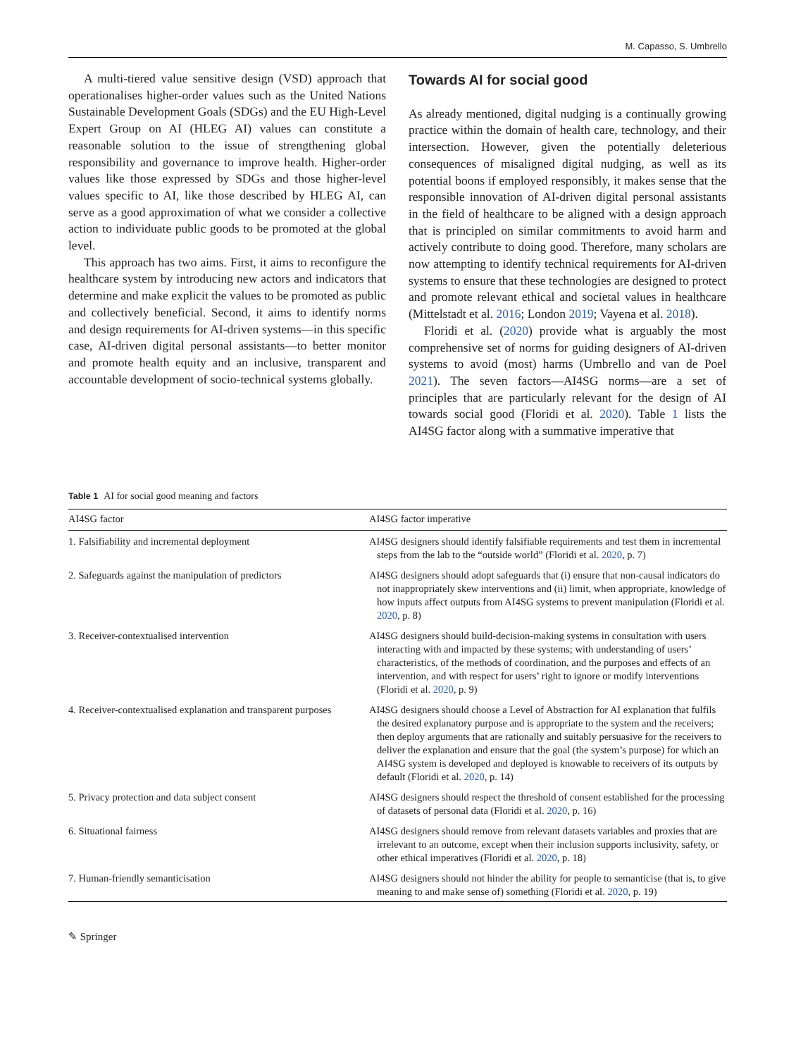M. Capasso, S. Umbrello
A multi-tiered value sensitive design (VSD) approach that operationalises higher-order values such as the United Nations Sustainable Development Goals (SDGs) and the EU High-Level Expert Group on AI (HLEG AI) values can constitute a reasonable solution to the issue of strengthening global responsibility and governance to improve health. Higher-order values like those expressed by SDGs and those higher-level values specific to AI, like those described by HLEG AI, can serve as a good approximation of what we consider a collective action to individuate public goods to be promoted at the global level.
This approach has two aims. First, it aims to reconfigure the healthcare system by introducing new actors and indicators that determine and make explicit the values to be promoted as public and collectively beneficial. Second, it aims to identify norms and design requirements for AI-driven systems—in this specific case, AI-driven digital personal assistants—to better monitor and promote health equity and an inclusive, transparent and accountable development of socio-technical systems globally.
Towards AI for social good
As already mentioned, digital nudging is a continually growing practice within the domain of health care, technology, and their intersection. However, given the potentially deleterious consequences of misaligned digital nudging, as well as its potential boons if employed responsibly, it makes sense that the responsible innovation of AI-driven digital personal assistants in the field of healthcare to be aligned with a design approach that is principled on similar commitments to avoid harm and actively contribute to doing good. Therefore, many scholars are now attempting to identify technical requirements for AI-driven systems to ensure that these technologies are designed to protect and promote relevant ethical and societal values in healthcare (Mittelstadt et al. 2016; London 2019; Vayena et al. 2018).
Floridi et al. (2020) provide what is arguably the most comprehensive set of norms for guiding designers of AI-driven systems to avoid (most) harms (Umbrello and van de Poel 2021). The seven factors—AI4SG norms—are a set of principles that are particularly relevant for the design of AI towards social good (Floridi et al. 2020). Table 1 lists the AI4SG factor along with a summative imperative that
Table 1 AI for social good meaning and factors
| AI4SG factor | AI4SG factor imperative |
| --- | --- |
| 1. Falsifiability and incremental deployment | AI4SG designers should identify falsifiable requirements and test them in incremental steps from the lab to the “outside world” (Floridi et al. 2020 , p. 7) |
| 2. Safeguards against the manipulation of predictors | AI4SG designers should adopt safeguards that (i) ensure that non-causal indicators do not inappropriately skew interventions and (ii) limit, when appropriate, knowledge of how inputs affect outputs from AI4SG systems to prevent manipulation (Floridi et al. 2020 , p. 8) |
| 3. Receiver-contextualised intervention | AI4SG designers should build-decision-making systems in consultation with users interacting with and impacted by these systems; with understanding of users’ characteristics, of the methods of coordination, and the purposes and effects of an intervention, and with respect for users’ right to ignore or modify interventions (Floridi et al. 2020 , p. 9) |
| 4. Receiver-contextualised explanation and transparent purposes | AI4SG designers should choose a Level of Abstraction for AI explanation that fulfils the desired explanatory purpose and is appropriate to the system and the receivers; then deploy arguments that are rationally and suitably persuasive for the receivers to deliver the explanation and ensure that the goal (the system’s purpose) for which an AI4SG system is developed and deployed is knowable to receivers of its outputs by default (Floridi et al. 2020 , p. 14) |
| 5. Privacy protection and data subject consent | AI4SG designers should respect the threshold of consent established for the processing of datasets of personal data (Floridi et al. 2020 , p. 16) |
| 6. Situational fairness | AI4SG designers should remove from relevant datasets variables and proxies that are irrelevant to an outcome, except when their inclusion supports inclusivity, safety, or other ethical imperatives (Floridi et al. 2020 , p. 18) |
| 7. Human-friendly semanticisation | AI4SG designers should not hinder the ability for people to semanticise (that is, to give meaning to and make sense of) something (Floridi et al. 2020 , p. 19) |
✎ Springer